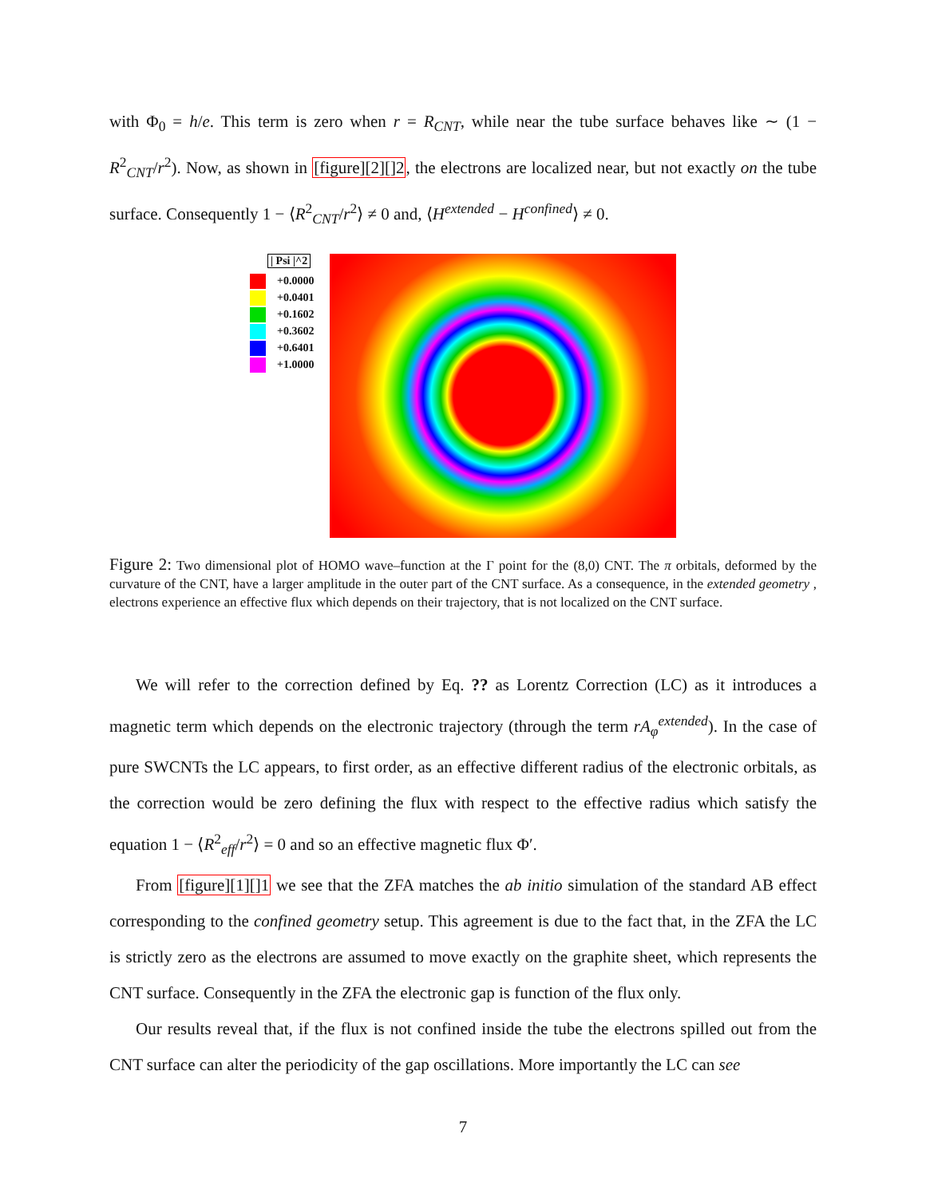with Φ<sub>0</sub> = h/e. This term is zero when r = R<sub>CNT</sub>, while near the tube surface behaves like ∼ (1 − R<sup>2</sup><sub>CNT</sub>/r<sup>2</sup>). Now, as shown in [figure][2][]2, the electrons are localized near, but not exactly on the tube surface. Consequently 1 − ⟨R<sup>2</sup><sub>CNT</sub>/r<sup>2</sup>⟩ ≠ 0 and, ⟨H<sup>extended</sup> − H<sup>confined</sup>⟩ ≠ 0.
| Psi |^2
+0.0000
+0.0401
+0.1602
+0.3602
+0.6401
+1.0000
Figure 2: Two dimensional plot of HOMO wave–function at the Γ point for the (8,0) CNT. The π orbitals, deformed by the curvature of the CNT, have a larger amplitude in the outer part of the CNT surface. As a consequence, in the extended geometry , electrons experience an effective flux which depends on their trajectory, that is not localized on the CNT surface.
We will refer to the correction defined by Eq. ?? as Lorentz Correction (LC) as it introduces a magnetic term which depends on the electronic trajectory (through the term rA<sub>φ</sub><sup>extended</sup>). In the case of pure SWCNTs the LC appears, to first order, as an effective different radius of the electronic orbitals, as the correction would be zero defining the flux with respect to the effective radius which satisfy the equation 1 − ⟨R<sup>2</sup><sub>eff</sub>/r<sup>2</sup>⟩ = 0 and so an effective magnetic flux Φ′.
From [figure][1][]1 we see that the ZFA matches the ab initio simulation of the standard AB effect corresponding to the confined geometry setup. This agreement is due to the fact that, in the ZFA the LC is strictly zero as the electrons are assumed to move exactly on the graphite sheet, which represents the CNT surface. Consequently in the ZFA the electronic gap is function of the flux only.
Our results reveal that, if the flux is not confined inside the tube the electrons spilled out from the CNT surface can alter the periodicity of the gap oscillations. More importantly the LC can see
7